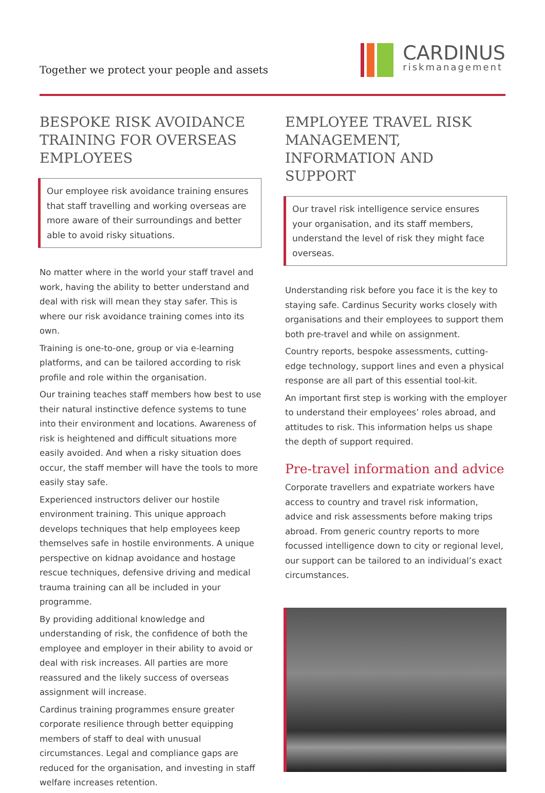Together we protect your people and assets
CARDINUS
riskmanagement
BESPOKE RISK AVOIDANCE TRAINING FOR OVERSEAS EMPLOYEES
Our employee risk avoidance training ensures that staff travelling and working overseas are more aware of their surroundings and better able to avoid risky situations.
No matter where in the world your staff travel and work, having the ability to better understand and deal with risk will mean they stay safer. This is where our risk avoidance training comes into its own.
Training is one-to-one, group or via e-learning platforms, and can be tailored according to risk profile and role within the organisation.
Our training teaches staff members how best to use their natural instinctive defence systems to tune into their environment and locations. Awareness of risk is heightened and difficult situations more easily avoided. And when a risky situation does occur, the staff member will have the tools to more easily stay safe.
Experienced instructors deliver our hostile environment training. This unique approach develops techniques that help employees keep themselves safe in hostile environments. A unique perspective on kidnap avoidance and hostage rescue techniques, defensive driving and medical trauma training can all be included in your programme.
By providing additional knowledge and understanding of risk, the confidence of both the employee and employer in their ability to avoid or deal with risk increases. All parties are more reassured and the likely success of overseas assignment will increase.
Cardinus training programmes ensure greater corporate resilience through better equipping members of staff to deal with unusual circumstances. Legal and compliance gaps are reduced for the organisation, and investing in staff welfare increases retention.
EMPLOYEE TRAVEL RISK MANAGEMENT, INFORMATION AND SUPPORT
Our travel risk intelligence service ensures your organisation, and its staff members, understand the level of risk they might face overseas.
Understanding risk before you face it is the key to staying safe. Cardinus Security works closely with organisations and their employees to support them both pre-travel and while on assignment.
Country reports, bespoke assessments, cutting-edge technology, support lines and even a physical response are all part of this essential tool-kit.
An important first step is working with the employer to understand their employees’ roles abroad, and attitudes to risk. This information helps us shape the depth of support required.
Pre-travel information and advice
Corporate travellers and expatriate workers have access to country and travel risk information, advice and risk assessments before making trips abroad. From generic country reports to more focussed intelligence down to city or regional level, our support can be tailored to an individual’s exact circumstances.